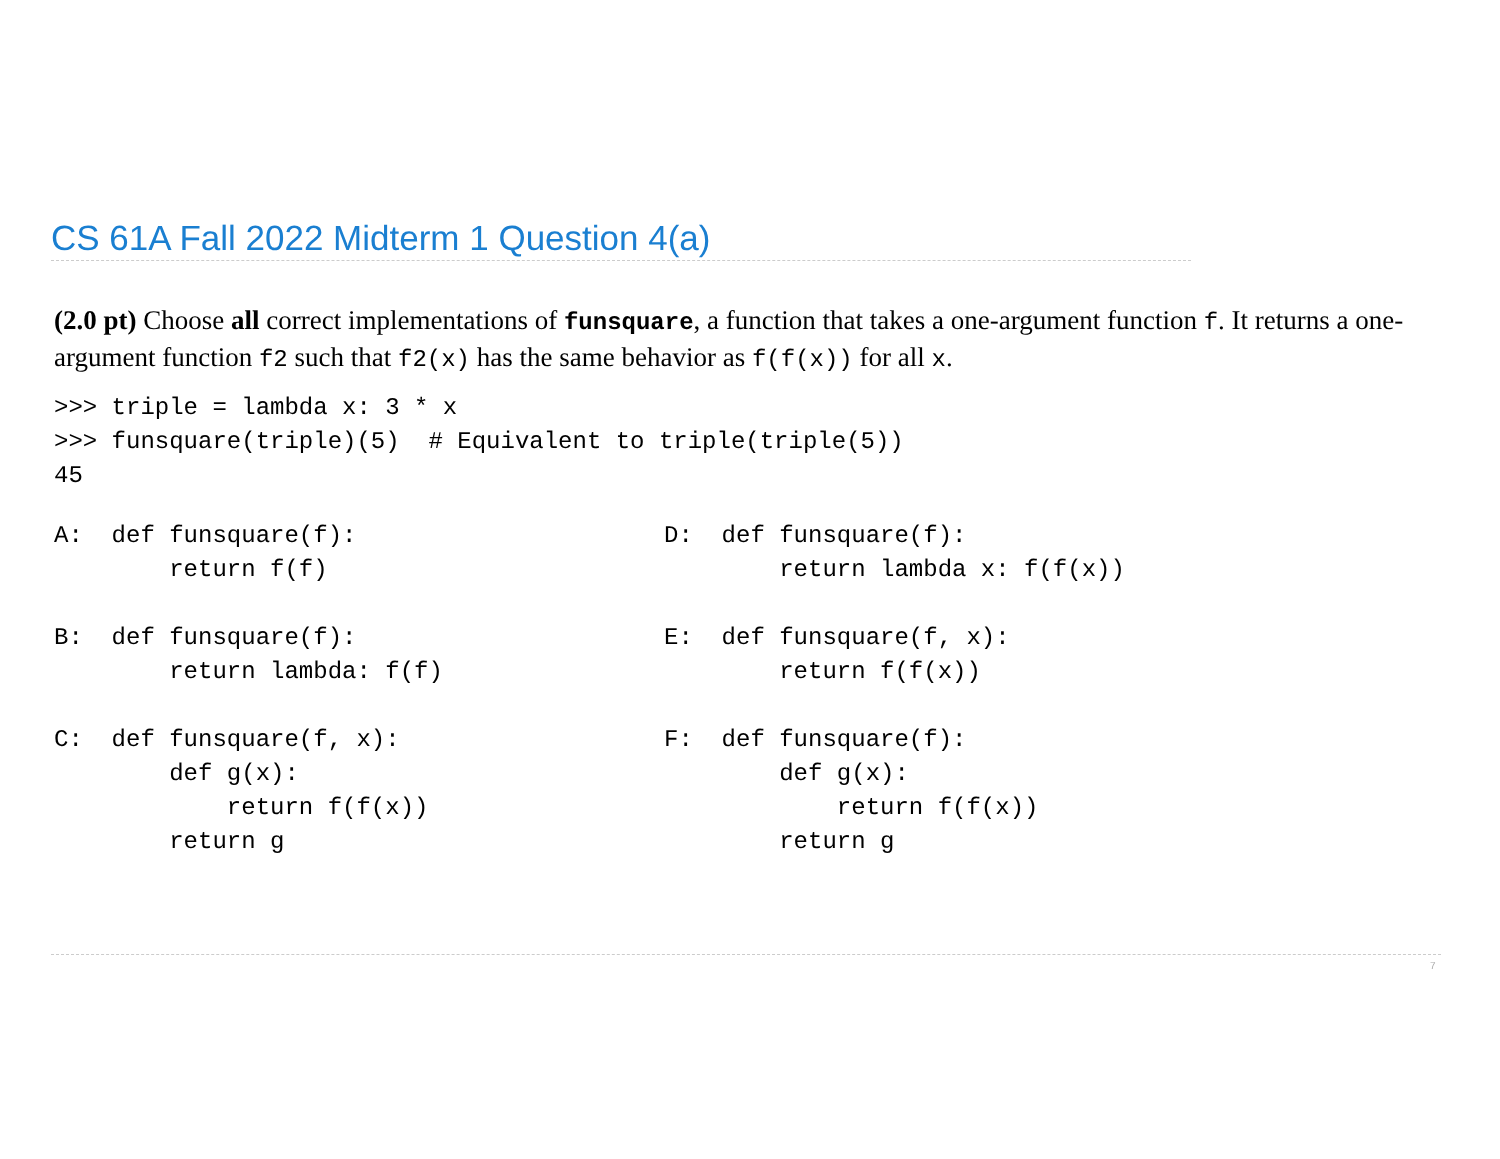CS 61A Fall 2022 Midterm 1 Question 4(a)
(2.0 pt) Choose all correct implementations of funsquare, a function that takes a one-argument function f. It returns a one-argument function f2 such that f2(x) has the same behavior as f(f(x)) for all x.
>>> triple = lambda x: 3 * x
>>> funsquare(triple)(5)  # Equivalent to triple(triple(5))
45
A:  def funsquare(f):
        return f(f)
B:  def funsquare(f):
        return lambda: f(f)
C:  def funsquare(f, x):
        def g(x):
            return f(f(x))
        return g
D:  def funsquare(f):
        return lambda x: f(f(x))
E:  def funsquare(f, x):
        return f(f(x))
F:  def funsquare(f):
        def g(x):
            return f(f(x))
        return g
7